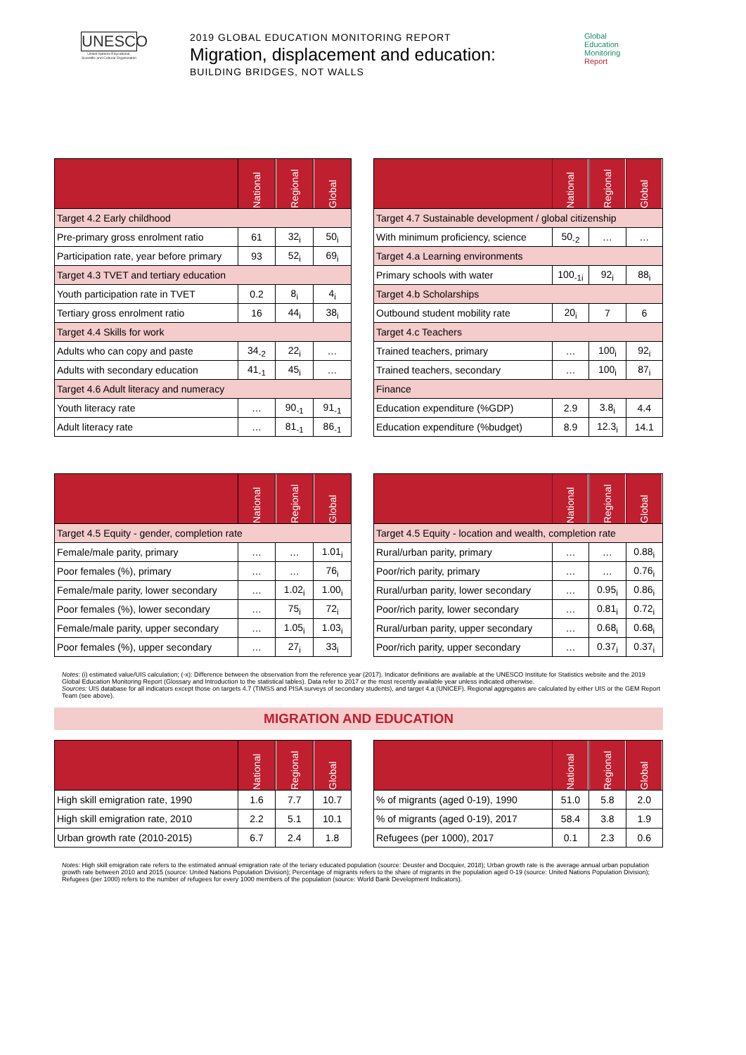UNESCO
United Nations Educational, Scientific and Cultural Organization
2019 GLOBAL EDUCATION MONITORING REPORT
Migration, displacement and education:
BUILDING BRIDGES, NOT WALLS
Global
Education
Monitoring
Report
| | National | Regional | Global |
| --- | --- | --- | --- |
| Target 4.2 Early childhood | | | |
| Pre-primary gross enrolment ratio | 61 | 32<sub>i</sub> | 50<sub>i</sub> |
| Participation rate, year before primary | 93 | 52<sub>i</sub> | 69<sub>i</sub> |
| Target 4.3 TVET and tertiary education | | | |
| Youth participation rate in TVET | 0.2 | 8<sub>i</sub> | 4<sub>i</sub> |
| Tertiary gross enrolment ratio | 16 | 44<sub>i</sub> | 38<sub>i</sub> |
| Target 4.4 Skills for work | | | |
| Adults who can copy and paste | 34<sub>-2</sub> | 22<sub>i</sub> | … |
| Adults with secondary education | 41<sub>-1</sub> | 45<sub>i</sub> | … |
| Target 4.6 Adult literacy and numeracy | | | |
| Youth literacy rate | … | 90<sub>-1</sub> | 91<sub>-1</sub> |
| Adult literacy rate | … | 81<sub>-1</sub> | 86<sub>-1</sub> |
| | National | Regional | Global |
| --- | --- | --- | --- |
| Target 4.7 Sustainable development / global citizenship | | | |
| With minimum proficiency, science | 50<sub>-2</sub> | … | … |
| Target 4.a Learning environments | | | |
| Primary schools with water | 100<sub>-1i</sub> | 92<sub>i</sub> | 88<sub>i</sub> |
| Target 4.b Scholarships | | | |
| Outbound student mobility rate | 20<sub>i</sub> | 7 | 6 |
| Target 4.c Teachers | | | |
| Trained teachers, primary | … | 100<sub>i</sub> | 92<sub>i</sub> |
| Trained teachers, secondary | … | 100<sub>i</sub> | 87<sub>i</sub> |
| Finance | | | |
| Education expenditure (%GDP) | 2.9 | 3.8<sub>i</sub> | 4.4 |
| Education expenditure (%budget) | 8.9 | 12.3<sub>i</sub> | 14.1 |
| | National | Regional | Global |
| --- | --- | --- | --- |
| Target 4.5 Equity - gender, completion rate | | | |
| Female/male parity, primary | … | … | 1.01<sub>i</sub> |
| Poor females (%), primary | … | … | 76<sub>i</sub> |
| Female/male parity, lower secondary | … | 1.02<sub>i</sub> | 1.00<sub>i</sub> |
| Poor females (%), lower secondary | … | 75<sub>i</sub> | 72<sub>i</sub> |
| Female/male parity, upper secondary | … | 1.05<sub>i</sub> | 1.03<sub>i</sub> |
| Poor females (%), upper secondary | … | 27<sub>i</sub> | 33<sub>i</sub> |
| | National | Regional | Global |
| --- | --- | --- | --- |
| Target 4.5 Equity - location and wealth, completion rate | | | |
| Rural/urban parity, primary | … | … | 0.88<sub>i</sub> |
| Poor/rich parity, primary | … | … | 0.76<sub>i</sub> |
| Rural/urban parity, lower secondary | … | 0.95<sub>i</sub> | 0.86<sub>i</sub> |
| Poor/rich parity, lower secondary | … | 0.81<sub>i</sub> | 0.72<sub>i</sub> |
| Rural/urban parity, upper secondary | … | 0.68<sub>i</sub> | 0.68<sub>i</sub> |
| Poor/rich parity, upper secondary | … | 0.37<sub>i</sub> | 0.37<sub>i</sub> |
Notes: (i) estimated value/UIS calculation; (-x): Difference between the observation from the reference year (2017). Indicator definitions are available at the UNESCO Institute for Statistics website and the 2019 Global Education Monitoring Report (Glossary and Introduction to the statistical tables). Data refer to 2017 or the most recently available year unless indicated otherwise.
Sources: UIS database for all indicators except those on targets 4.7 (TIMSS and PISA surveys of secondary students), and target 4.a (UNICEF). Regional aggregates are calculated by either UIS or the GEM Report Team (see above).
MIGRATION AND EDUCATION
| | National | Regional | Global |
| --- | --- | --- | --- |
| High skill emigration rate, 1990 | 1.6 | 7.7 | 10.7 |
| High skill emigration rate, 2010 | 2.2 | 5.1 | 10.1 |
| Urban growth rate (2010-2015) | 6.7 | 2.4 | 1.8 |
| | National | Regional | Global |
| --- | --- | --- | --- |
| % of migrants (aged 0-19), 1990 | 51.0 | 5.8 | 2.0 |
| % of migrants (aged 0-19), 2017 | 58.4 | 3.8 | 1.9 |
| Refugees (per 1000), 2017 | 0.1 | 2.3 | 0.6 |
Notes: High skill emigration rate refers to the estimated annual emigration rate of the teriary educated population (source: Deuster and Docquier, 2018); Urban growth rate is the average annual urban population growth rate between 2010 and 2015 (source: United Nations Population Division); Percentage of migrants refers to the share of migrants in the population aged 0-19 (source: United Nations Population Division); Refugees (per 1000) refers to the number of refugees for every 1000 members of the population (source: World Bank Development Indicators).